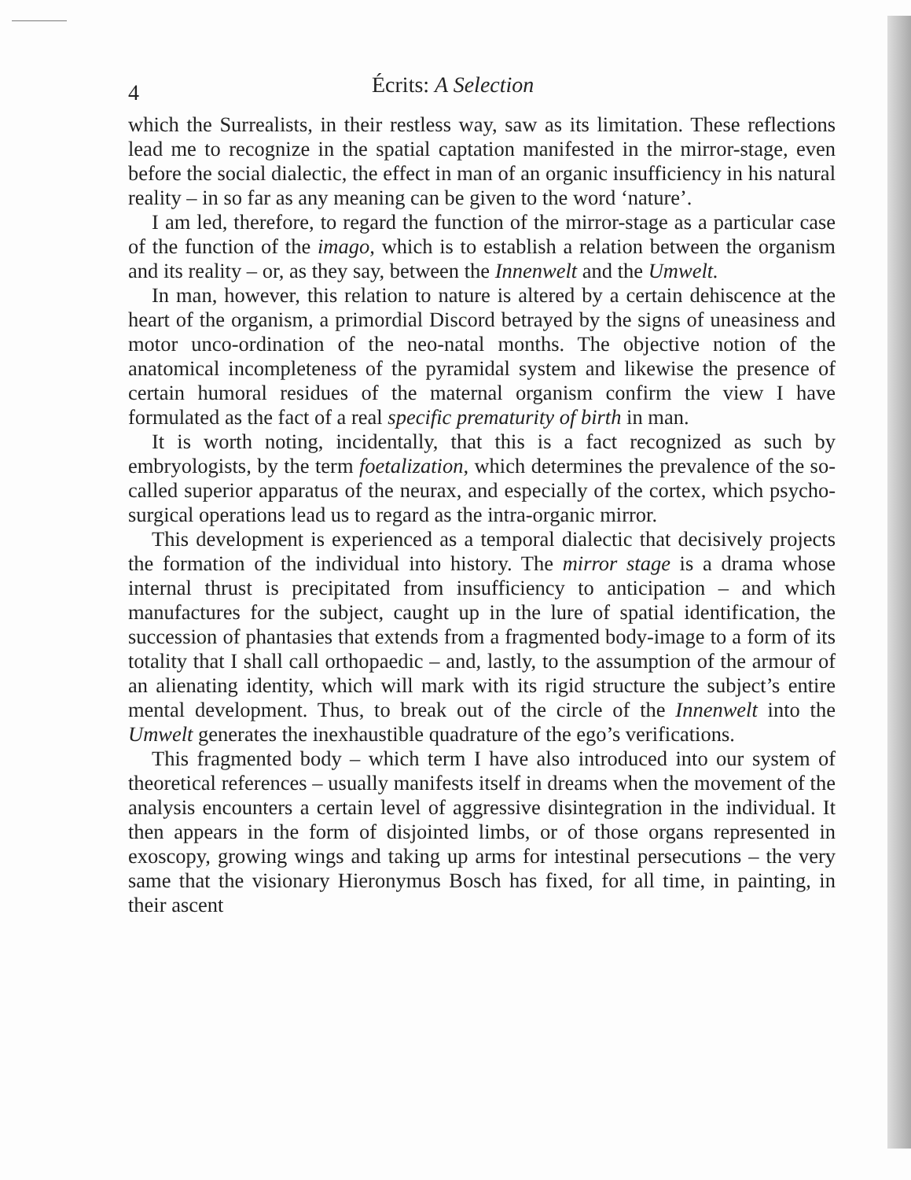4 Écrits: A Selection
which the Surrealists, in their restless way, saw as its limitation. These reflections lead me to recognize in the spatial captation manifested in the mirror-stage, even before the social dialectic, the effect in man of an organic insufficiency in his natural reality – in so far as any meaning can be given to the word ‘nature’.
I am led, therefore, to regard the function of the mirror-stage as a particular case of the function of the imago, which is to establish a relation between the organism and its reality – or, as they say, between the Innenwelt and the Umwelt.
In man, however, this relation to nature is altered by a certain dehiscence at the heart of the organism, a primordial Discord betrayed by the signs of uneasiness and motor unco-ordination of the neo-natal months. The objective notion of the anatomical incompleteness of the pyramidal system and likewise the presence of certain humoral residues of the maternal organism confirm the view I have formulated as the fact of a real specific prematurity of birth in man.
It is worth noting, incidentally, that this is a fact recognized as such by embryologists, by the term foetalization, which determines the prevalence of the so-called superior apparatus of the neurax, and especially of the cortex, which psycho-surgical operations lead us to regard as the intra-organic mirror.
This development is experienced as a temporal dialectic that decisively projects the formation of the individual into history. The mirror stage is a drama whose internal thrust is precipitated from insufficiency to anticipation – and which manufactures for the subject, caught up in the lure of spatial identification, the succession of phantasies that extends from a fragmented body-image to a form of its totality that I shall call orthopaedic – and, lastly, to the assumption of the armour of an alienating identity, which will mark with its rigid structure the subject’s entire mental development. Thus, to break out of the circle of the Innenwelt into the Umwelt generates the inexhaustible quadrature of the ego’s verifications.
This fragmented body – which term I have also introduced into our system of theoretical references – usually manifests itself in dreams when the movement of the analysis encounters a certain level of aggressive disintegration in the individual. It then appears in the form of disjointed limbs, or of those organs represented in exoscopy, growing wings and taking up arms for intestinal persecutions – the very same that the visionary Hieronymus Bosch has fixed, for all time, in painting, in their ascent